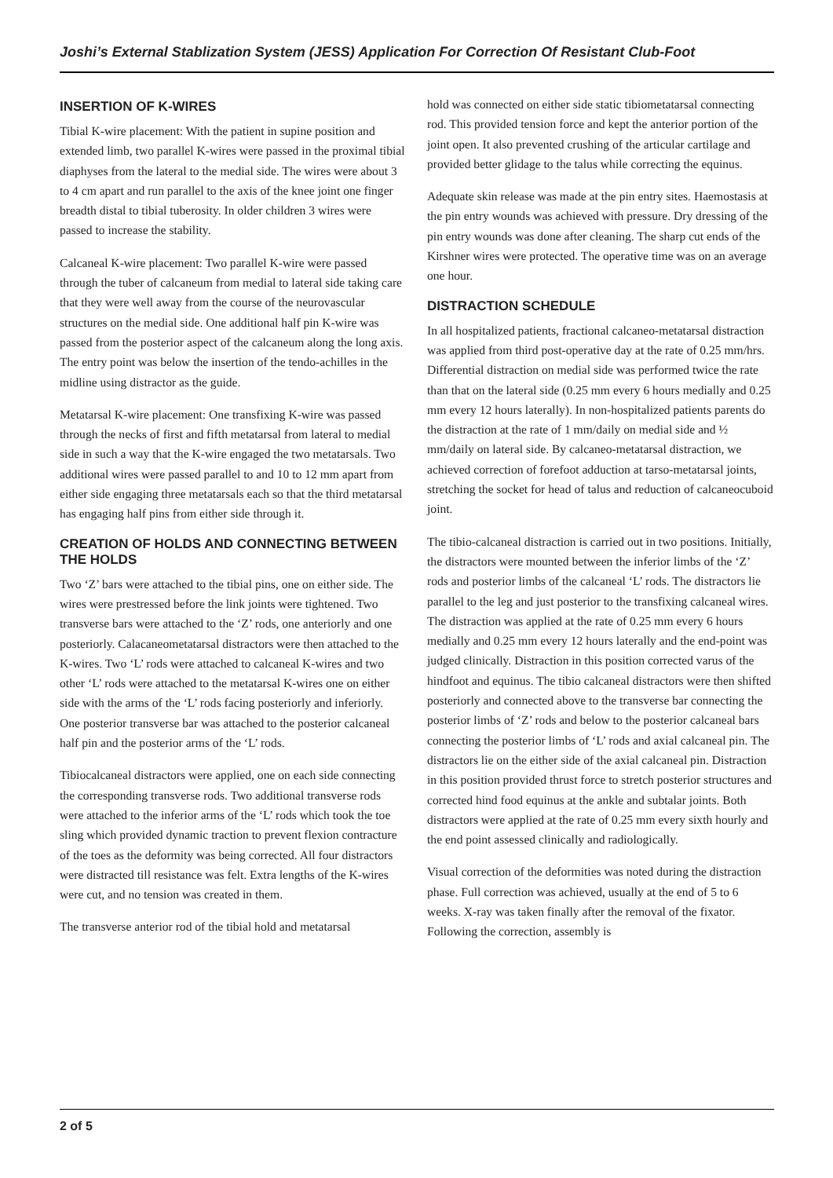Joshi’s External Stablization System (JESS) Application For Correction Of Resistant Club-Foot
INSERTION OF K-WIRES
Tibial K-wire placement: With the patient in supine position and extended limb, two parallel K-wires were passed in the proximal tibial diaphyses from the lateral to the medial side. The wires were about 3 to 4 cm apart and run parallel to the axis of the knee joint one finger breadth distal to tibial tuberosity. In older children 3 wires were passed to increase the stability.
Calcaneal K-wire placement: Two parallel K-wire were passed through the tuber of calcaneum from medial to lateral side taking care that they were well away from the course of the neurovascular structures on the medial side. One additional half pin K-wire was passed from the posterior aspect of the calcaneum along the long axis. The entry point was below the insertion of the tendo-achilles in the midline using distractor as the guide.
Metatarsal K-wire placement: One transfixing K-wire was passed through the necks of first and fifth metatarsal from lateral to medial side in such a way that the K-wire engaged the two metatarsals. Two additional wires were passed parallel to and 10 to 12 mm apart from either side engaging three metatarsals each so that the third metatarsal has engaging half pins from either side through it.
CREATION OF HOLDS AND CONNECTING BETWEEN THE HOLDS
Two ‘Z’ bars were attached to the tibial pins, one on either side. The wires were prestressed before the link joints were tightened. Two transverse bars were attached to the ‘Z’ rods, one anteriorly and one posteriorly. Calacaneometatarsal distractors were then attached to the K-wires. Two ‘L’ rods were attached to calcaneal K-wires and two other ‘L’ rods were attached to the metatarsal K-wires one on either side with the arms of the ‘L’ rods facing posteriorly and inferiorly. One posterior transverse bar was attached to the posterior calcaneal half pin and the posterior arms of the ‘L’ rods.
Tibiocalcaneal distractors were applied, one on each side connecting the corresponding transverse rods. Two additional transverse rods were attached to the inferior arms of the ‘L’ rods which took the toe sling which provided dynamic traction to prevent flexion contracture of the toes as the deformity was being corrected. All four distractors were distracted till resistance was felt. Extra lengths of the K-wires were cut, and no tension was created in them.
The transverse anterior rod of the tibial hold and metatarsal
hold was connected on either side static tibiometatarsal connecting rod. This provided tension force and kept the anterior portion of the joint open. It also prevented crushing of the articular cartilage and provided better glidage to the talus while correcting the equinus.
Adequate skin release was made at the pin entry sites. Haemostasis at the pin entry wounds was achieved with pressure. Dry dressing of the pin entry wounds was done after cleaning. The sharp cut ends of the Kirshner wires were protected. The operative time was on an average one hour.
DISTRACTION SCHEDULE
In all hospitalized patients, fractional calcaneo-metatarsal distraction was applied from third post-operative day at the rate of 0.25 mm/hrs. Differential distraction on medial side was performed twice the rate than that on the lateral side (0.25 mm every 6 hours medially and 0.25 mm every 12 hours laterally). In non-hospitalized patients parents do the distraction at the rate of 1 mm/daily on medial side and ½ mm/daily on lateral side. By calcaneo-metatarsal distraction, we achieved correction of forefoot adduction at tarso-metatarsal joints, stretching the socket for head of talus and reduction of calcaneocuboid joint.
The tibio-calcaneal distraction is carried out in two positions. Initially, the distractors were mounted between the inferior limbs of the ‘Z’ rods and posterior limbs of the calcaneal ‘L’ rods. The distractors lie parallel to the leg and just posterior to the transfixing calcaneal wires. The distraction was applied at the rate of 0.25 mm every 6 hours medially and 0.25 mm every 12 hours laterally and the end-point was judged clinically. Distraction in this position corrected varus of the hindfoot and equinus. The tibio calcaneal distractors were then shifted posteriorly and connected above to the transverse bar connecting the posterior limbs of ‘Z’ rods and below to the posterior calcaneal bars connecting the posterior limbs of ‘L’ rods and axial calcaneal pin. The distractors lie on the either side of the axial calcaneal pin. Distraction in this position provided thrust force to stretch posterior structures and corrected hind food equinus at the ankle and subtalar joints. Both distractors were applied at the rate of 0.25 mm every sixth hourly and the end point assessed clinically and radiologically.
Visual correction of the deformities was noted during the distraction phase. Full correction was achieved, usually at the end of 5 to 6 weeks. X-ray was taken finally after the removal of the fixator. Following the correction, assembly is
2 of 5